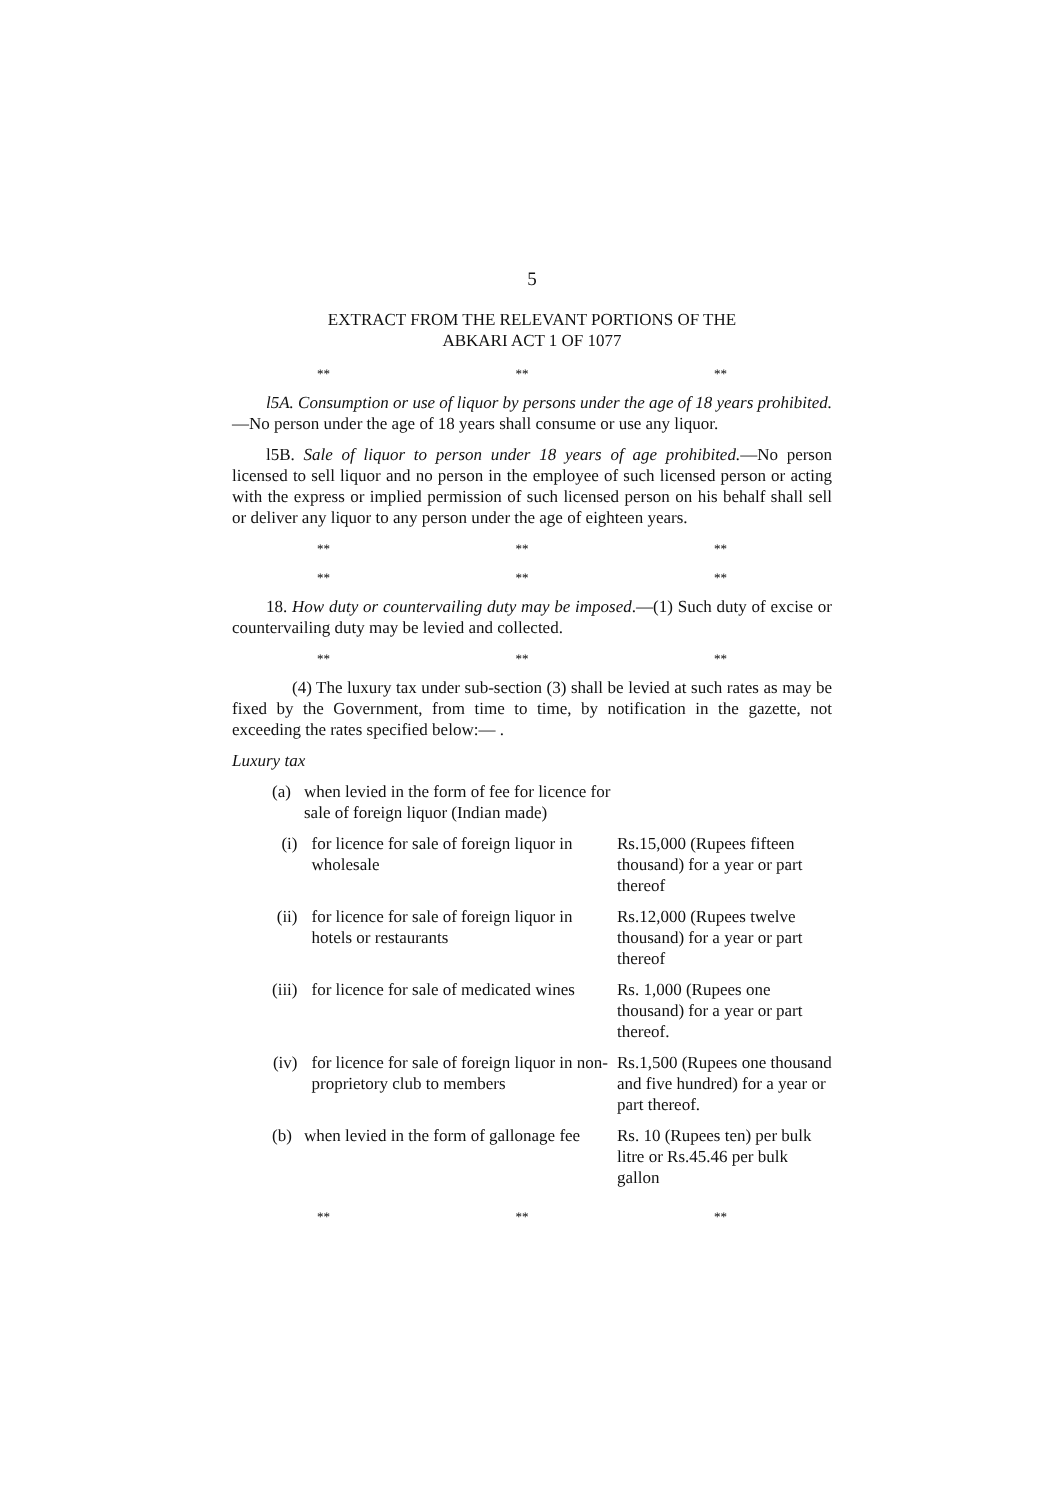5
EXTRACT FROM THE RELEVANT PORTIONS OF THE
ABKARI ACT 1 OF 1077
** ** **
l5A. Consumption or use of liquor by persons under the age of 18 years prohibited.—No person under the age of 18 years shall consume or use any liquor.
l5B. Sale of liquor to person under 18 years of age prohibited.—No person licensed to sell liquor and no person in the employee of such licensed person or acting with the express or implied permission of such licensed person on his behalf shall sell or deliver any liquor to any person under the age of eighteen years.
** ** **
** ** **
18. How duty or countervailing duty may be imposed.—(1) Such duty of excise or countervailing duty may be levied and collected.
** ** **
(4) The luxury tax under sub-section (3) shall be levied at such rates as may be fixed by the Government, from time to time, by notification in the gazette, not exceeding the rates specified below:— .
Luxury tax
| | (a) | when levied in the form of fee for licence for sale of foreign liquor (Indian made) | | |
| | (i) | | for licence for sale of foreign liquor in wholesale | Rs.15,000 (Rupees fifteen thousand) for a year or part thereof |
| | (ii) | | for licence for sale of foreign liquor in hotels or restaurants | Rs.12,000 (Rupees twelve thousand) for a year or part thereof |
| | (iii) | | for licence for sale of medicated wines | Rs. 1,000 (Rupees one thousand) for a year or part thereof. |
| | (iv) | | for licence for sale of foreign liquor in non-proprietory club to members | Rs.1,500 (Rupees one thousand and five hundred) for a year or part thereof. |
| | (b) | when levied in the form of gallonage fee | | Rs. 10 (Rupees ten) per bulk litre or Rs.45.46 per bulk gallon |
** ** **